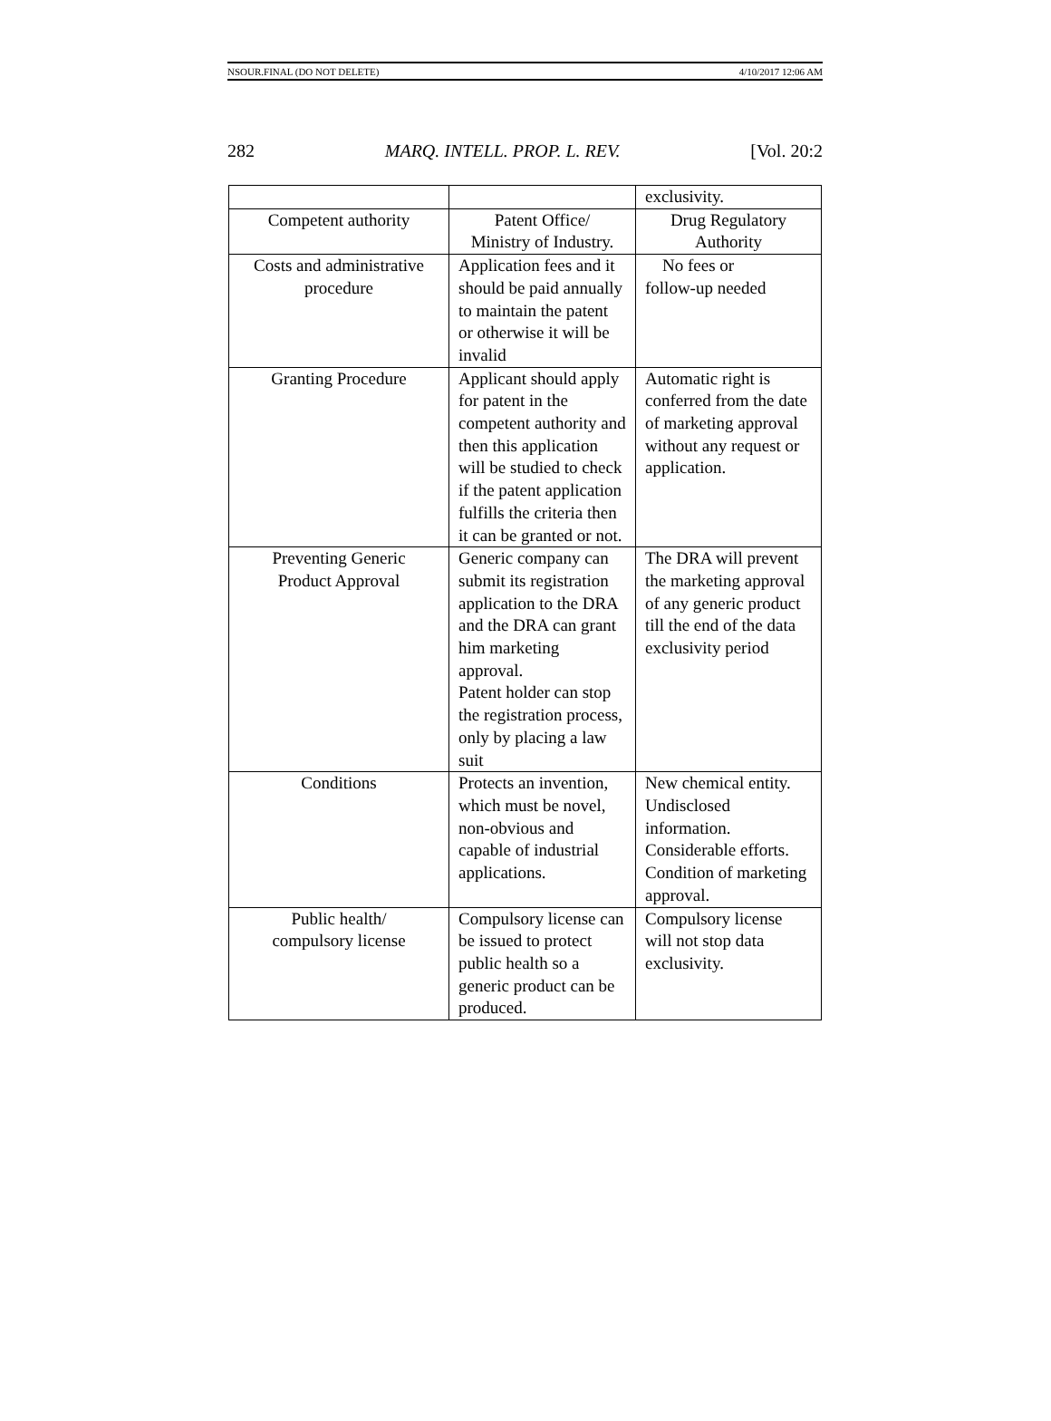NSOUR.FINAL (DO NOT DELETE) 4/10/2017 12:06 AM
282 MARQ. INTELL. PROP. L. REV. [Vol. 20:2
| | | exclusivity. |
| Competent authority | Patent Office/ Ministry of Industry. | Drug Regulatory Authority |
| Costs and administrative procedure | Application fees and it should be paid annually to maintain the patent or otherwise it will be invalid | No fees or follow-up needed |
| Granting Procedure | Applicant should apply for patent in the competent authority and then this application will be studied to check if the patent application fulfills the criteria then it can be granted or not. | Automatic right is conferred from the date of marketing approval without any request or application. |
| Preventing Generic Product Approval | Generic company can submit its registration application to the DRA and the DRA can grant him marketing approval. Patent holder can stop the registration process, only by placing a law suit | The DRA will prevent the marketing approval of any generic product till the end of the data exclusivity period |
| Conditions | Protects an invention, which must be novel, non-obvious and capable of industrial applications. | New chemical entity. Undisclosed information. Considerable efforts. Condition of marketing approval. |
| Public health/ compulsory license | Compulsory license can be issued to protect public health so a generic product can be produced. | Compulsory license will not stop data exclusivity. |